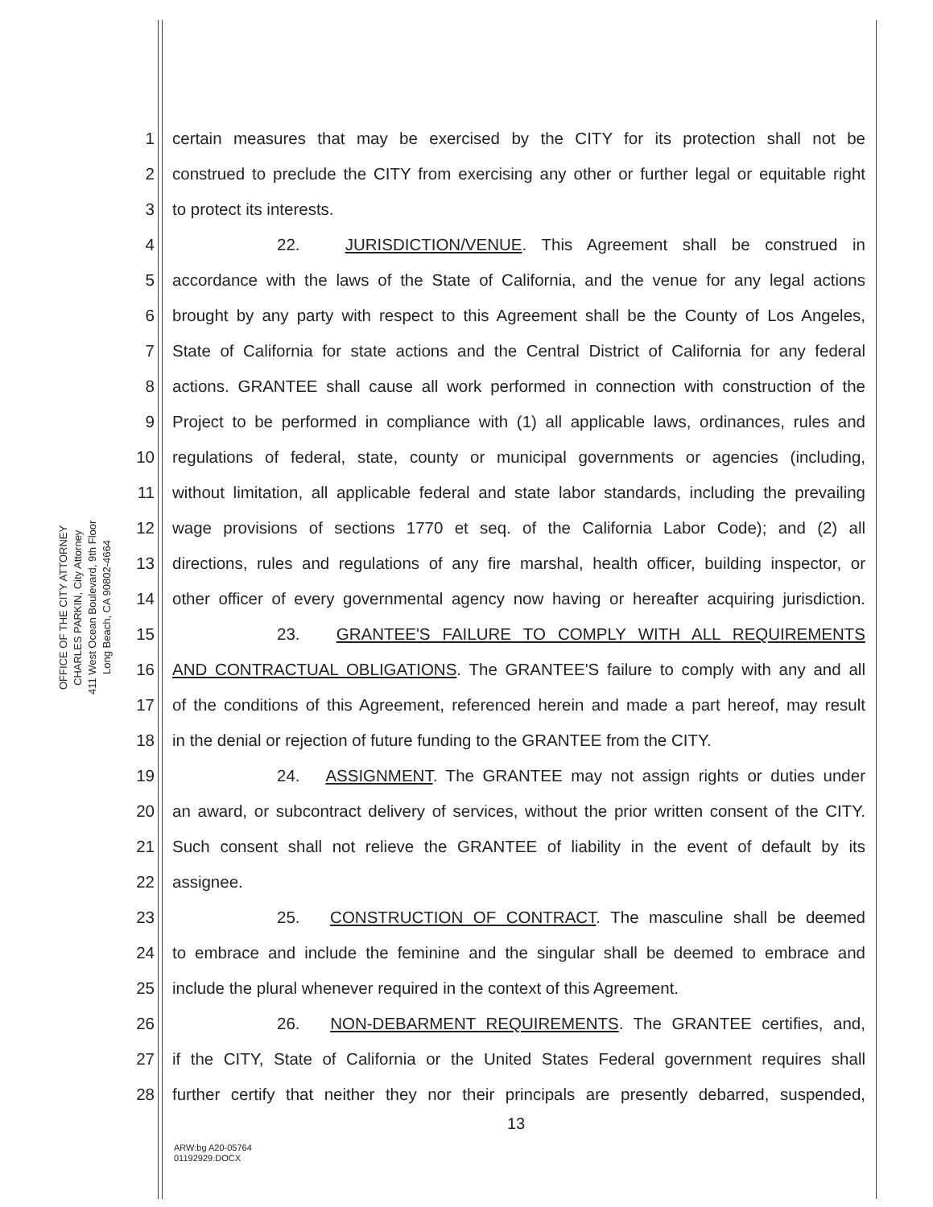OFFICE OF THE CITY ATTORNEY
CHARLES PARKIN, City Attorney
411 West Ocean Boulevard, 9th Floor
Long Beach, CA 90802-4664
1 certain measures that may be exercised by the CITY for its protection shall not be
2 construed to preclude the CITY from exercising any other or further legal or equitable right
3 to protect its interests.
4 22. JURISDICTION/VENUE. This Agreement shall be construed in
5 accordance with the laws of the State of California, and the venue for any legal actions
6 brought by any party with respect to this Agreement shall be the County of Los Angeles,
7 State of California for state actions and the Central District of California for any federal
8 actions. GRANTEE shall cause all work performed in connection with construction of the
9 Project to be performed in compliance with (1) all applicable laws, ordinances, rules and
10 regulations of federal, state, county or municipal governments or agencies (including,
11 without limitation, all applicable federal and state labor standards, including the prevailing
12 wage provisions of sections 1770 et seq. of the California Labor Code); and (2) all
13 directions, rules and regulations of any fire marshal, health officer, building inspector, or
14 other officer of every governmental agency now having or hereafter acquiring jurisdiction.
15 23. GRANTEE'S FAILURE TO COMPLY WITH ALL REQUIREMENTS
16 AND CONTRACTUAL OBLIGATIONS. The GRANTEE'S failure to comply with any and all
17 of the conditions of this Agreement, referenced herein and made a part hereof, may result
18 in the denial or rejection of future funding to the GRANTEE from the CITY.
19 24. ASSIGNMENT. The GRANTEE may not assign rights or duties under
20 an award, or subcontract delivery of services, without the prior written consent of the CITY.
21 Such consent shall not relieve the GRANTEE of liability in the event of default by its
22 assignee.
23 25. CONSTRUCTION OF CONTRACT. The masculine shall be deemed
24 to embrace and include the feminine and the singular shall be deemed to embrace and
25 include the plural whenever required in the context of this Agreement.
26 26. NON-DEBARMENT REQUIREMENTS. The GRANTEE certifies, and,
27 if the CITY, State of California or the United States Federal government requires shall
28 further certify that neither they nor their principals are presently debarred, suspended,
13
ARW:bg A20-05764
01192929.DOCX